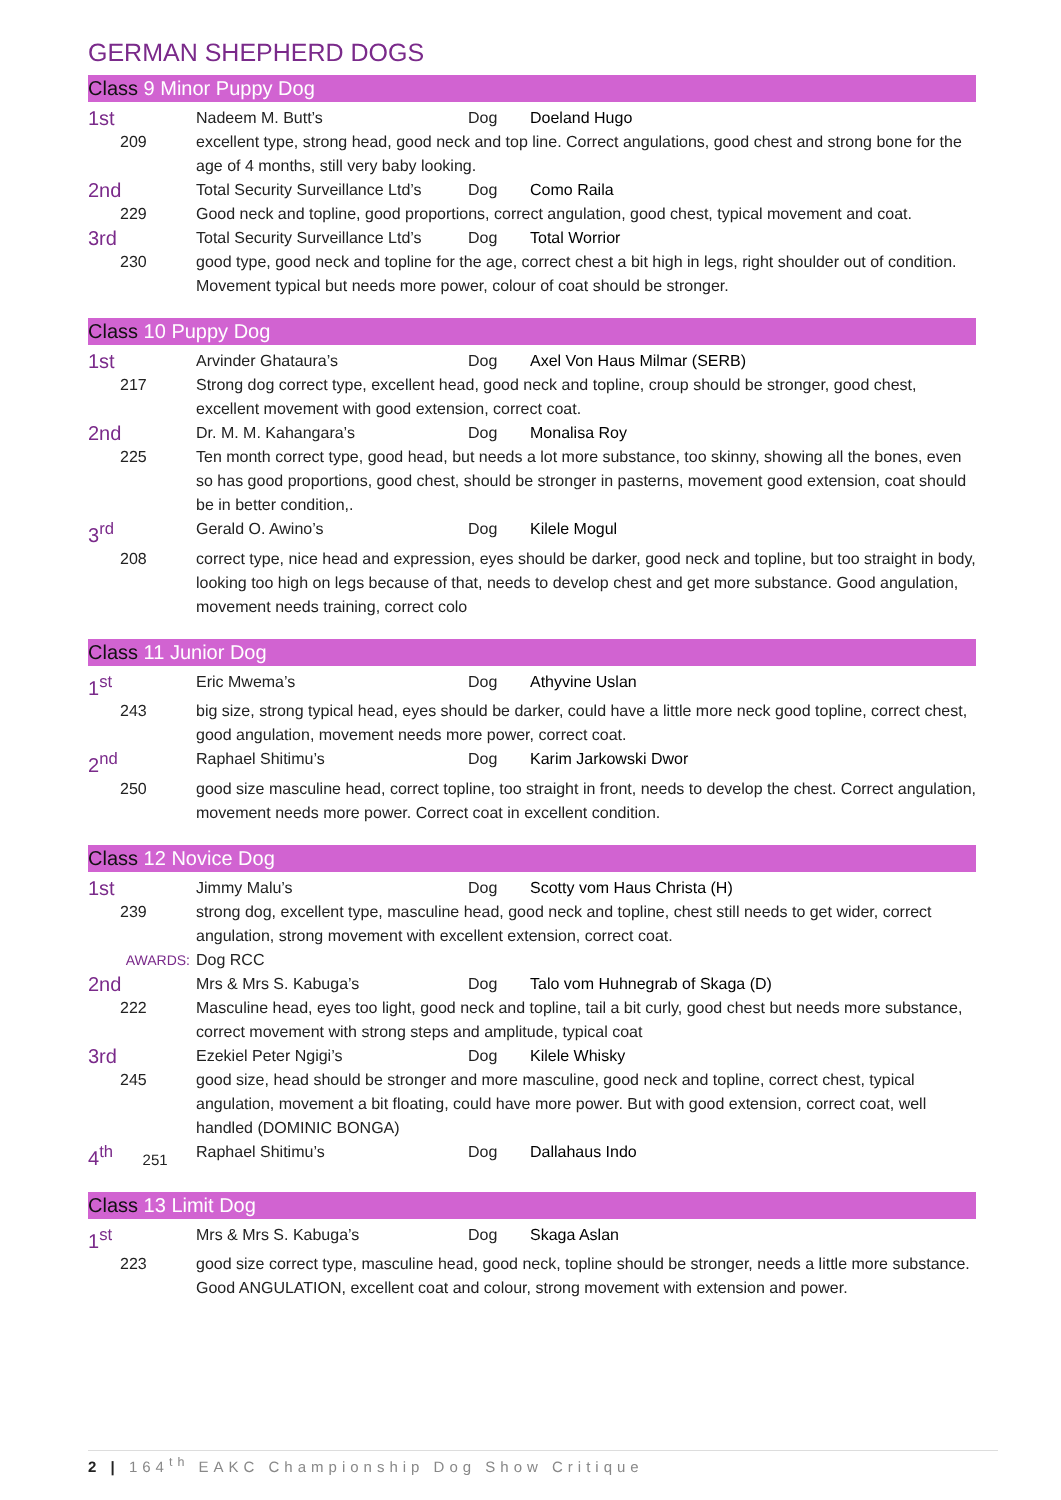GERMAN SHEPHERD DOGS
Class 9 Minor Puppy Dog
| 1st | Nadeem M. Butt’s | Dog | Doeland Hugo |
| 209 | excellent type, strong head, good neck and top line. Correct angulations, good chest and strong bone for the age of 4 months, still very baby looking. | | |
| 2nd | Total Security Surveillance Ltd’s | Dog | Como Raila |
| 229 | Good neck and topline, good proportions, correct angulation, good chest, typical movement and coat. | | |
| 3rd | Total Security Surveillance Ltd’s | Dog | Total Worrior |
| 230 | good type, good neck and topline for the age, correct chest a bit high in legs, right shoulder out of condition. Movement typical but needs more power, colour of coat should be stronger. | | |
Class 10 Puppy Dog
| 1st | Arvinder Ghataura’s | Dog | Axel Von Haus Milmar (SERB) |
| 217 | Strong dog correct type, excellent head, good neck and topline, croup should be stronger, good chest, excellent movement with good extension, correct coat. | | |
| 2nd | Dr. M. M. Kahangara’s | Dog | Monalisa Roy |
| 225 | Ten month correct type, good head, but needs a lot more substance, too skinny, showing all the bones, even so has good proportions, good chest, should be stronger in pasterns, movement good extension, coat should be in better condition,. | | |
| 3<sup>rd</sup> | Gerald O. Awino’s | Dog | Kilele Mogul |
| 208 | correct type, nice head and expression, eyes should be darker, good neck and topline, but too straight in body, looking too high on legs because of that, needs to develop chest and get more substance. Good angulation, movement needs training, correct colo | | |
Class 11 Junior Dog
| 1<sup>st</sup> | Eric Mwema’s | Dog | Athyvine Uslan |
| 243 | big size, strong typical head, eyes should be darker, could have a little more neck good topline, correct chest, good angulation, movement needs more power, correct coat. | | |
| 2<sup>nd</sup> | Raphael Shitimu’s | Dog | Karim Jarkowski Dwor |
| 250 | good size masculine head, correct topline, too straight in front, needs to develop the chest. Correct angulation, movement needs more power. Correct coat in excellent condition. | | |
Class 12 Novice Dog
| 1st | Jimmy Malu’s | Dog | Scotty vom Haus Christa (H) |
| 239 | strong dog, excellent type, masculine head, good neck and topline, chest still needs to get wider, correct angulation, strong movement with excellent extension, correct coat. | | |
| AWARDS: | Dog RCC | | |
| 2nd | Mrs & Mrs S. Kabuga’s | Dog | Talo vom Huhnegrab of Skaga (D) |
| 222 | Masculine head, eyes too light, good neck and topline, tail a bit curly, good chest but needs more substance, correct movement with strong steps and amplitude, typical coat | | |
| 3rd | Ezekiel Peter Ngigi’s | Dog | Kilele Whisky |
| 245 | good size, head should be stronger and more masculine, good neck and topline, correct chest, typical angulation, movement a bit floating, could have more power. But with good extension, correct coat, well handled (DOMINIC BONGA) | | |
| 4<sup>th</sup> 251 | Raphael Shitimu’s | Dog | Dallahaus Indo |
Class 13 Limit Dog
| 1<sup>st</sup> | Mrs & Mrs S. Kabuga’s | Dog | Skaga Aslan |
| 223 | good size correct type, masculine head, good neck, topline should be stronger, needs a little more substance. Good ANGULATION, excellent coat and colour, strong movement with extension and power. | | |
2 | 164<sup>th</sup> EAKC Championship Dog Show Critique